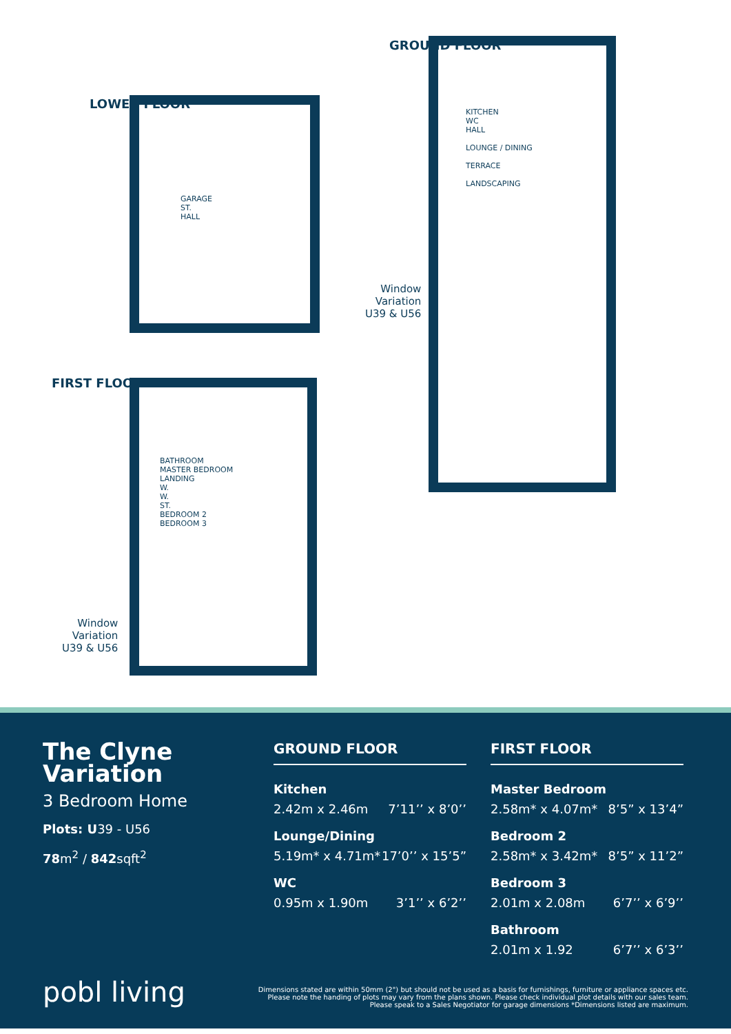LOWER FLOOR
GARAGE
ST.
HALL
GROUND FLOOR
KITCHEN
WC
HALL
LOUNGE / DINING
TERRACE
LANDSCAPING
Window
Variation
U39 & U56
FIRST FLOOR
BATHROOM
MASTER BEDROOM
LANDING
W.
W.
ST.
BEDROOM 2
BEDROOM 3
Window
Variation
U39 & U56
The Clyne Variation
3 Bedroom Home
Plots: U39 - U56
78m<sup>2</sup> / 842sqft<sup>2</sup>
pobl living
GROUND FLOOR
| Kitchen | |
| 2.42m x 2.46m | 7’11’’ x 8’0’’ |
| Lounge/Dining | |
| 5.19m* x 4.71m* | 17’0’’ x 15’5” |
| WC | |
| 0.95m x 1.90m | 3’1’’ x 6’2’’ |
FIRST FLOOR
| Master Bedroom | |
| 2.58m* x 4.07m* | 8’5” x 13’4” |
| Bedroom 2 | |
| 2.58m* x 3.42m* | 8’5” x 11’2” |
| Bedroom 3 | |
| 2.01m x 2.08m | 6’7’’ x 6’9’’ |
| Bathroom | |
| 2.01m x 1.92 | 6’7’’ x 6’3’’ |
Dimensions stated are within 50mm (2") but should not be used as a basis for furnishings, furniture or appliance spaces etc. Please note the handing of plots may vary from the plans shown. Please check individual plot details with our sales team. Please speak to a Sales Negotiator for garage dimensions *Dimensions listed are maximum.